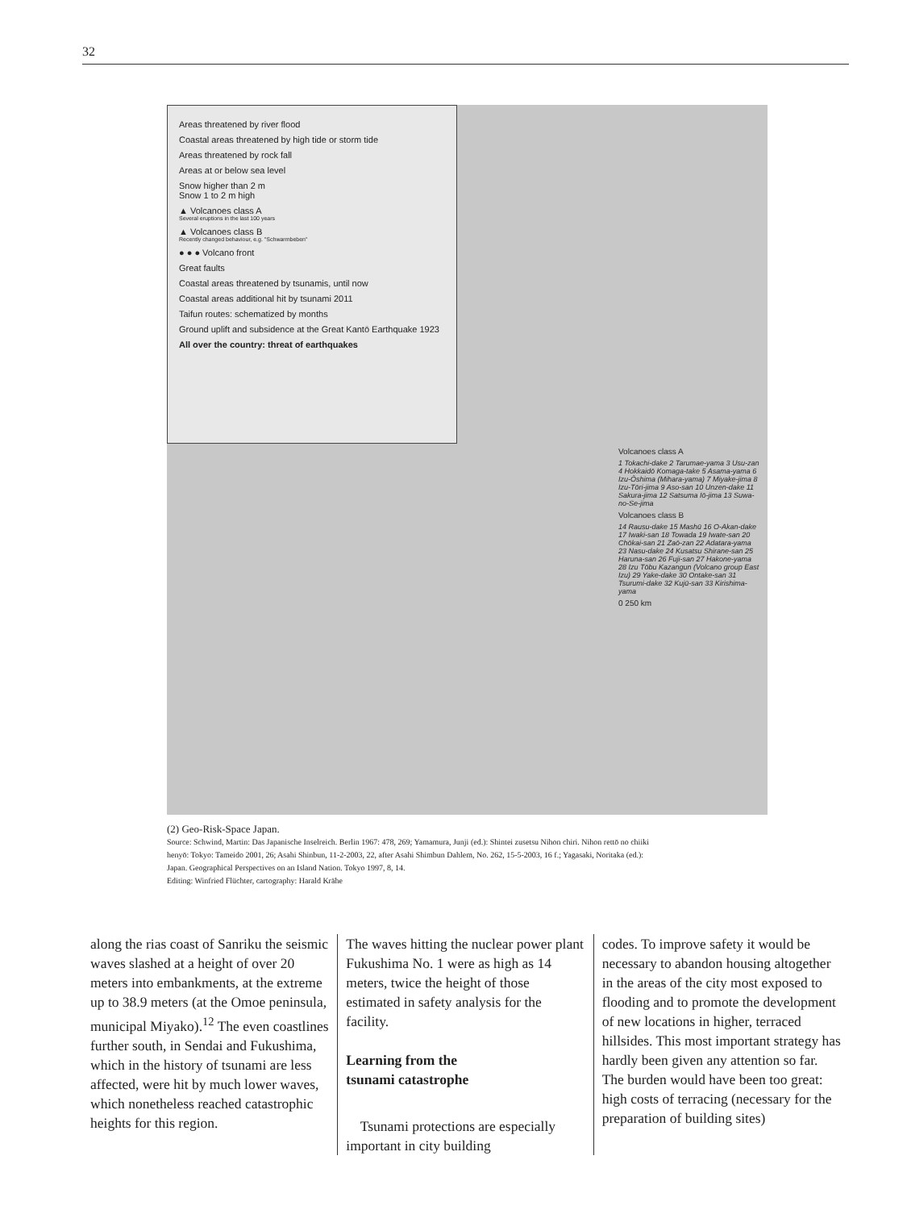32
Areas threatened by river flood
Coastal areas threatened by high tide or storm tide
Areas threatened by rock fall
Areas at or below sea level
Snow higher than 2 m
Snow 1 to 2 m high
▲ Volcanoes class A
Several eruptions in the last 100 years
▲ Volcanoes class B
Recently changed behaviour, e.g. "Schwarmbeben"
● ● ● Volcano front
Great faults
Coastal areas threatened by tsunamis, until now
Coastal areas additional hit by tsunami 2011
Taifun routes: schematized by months
Ground uplift and subsidence at the Great Kantō Earthquake 1923
All over the country: threat of earthquakes
Volcanoes class A
1 Tokachi-dake 2 Tarumae-yama 3 Usu-zan 4 Hokkaidō Komaga-take 5 Asama-yama 6 Izu-Ōshima (Mihara-yama) 7 Miyake-jima 8 Izu-Tōri-jima 9 Aso-san 10 Unzen-dake 11 Sakura-jima 12 Satsuma Iō-jima 13 Suwa-no-Se-jima
Volcanoes class B
14 Rausu-dake 15 Mashū 16 O-Akan-dake 17 Iwaki-san 18 Towada 19 Iwate-san 20 Chōkai-san 21 Zaō-zan 22 Adatara-yama 23 Nasu-dake 24 Kusatsu Shirane-san 25 Haruna-san 26 Fuji-san 27 Hakone-yama 28 Izu Tōbu Kazangun (Volcano group East Izu) 29 Yake-dake 30 Ontake-san 31 Tsurumi-dake 32 Kujū-san 33 Kirishima-yama
0 250 km
(2) Geo-Risk-Space Japan.
Source: Schwind, Martin: Das Japanische Inselreich. Berlin 1967: 478, 269; Yamamura, Junji (ed.): Shintei zusetsu Nihon chiri. Nihon rettō no chiiki henyō: Tokyo: Tameido 2001, 26; Asahi Shinbun, 11-2-2003, 22, after Asahi Shimbun Dahlem, No. 262, 15-5-2003, 16 f.; Yagasaki, Noritaka (ed.): Japan. Geographical Perspectives on an Island Nation. Tokyo 1997, 8, 14.
Editing: Winfried Flüchter, cartography: Harald Krähe
along the rias coast of Sanriku the seismic waves slashed at a height of over 20 meters into embankments, at the extreme up to 38.9 meters (at the Omoe peninsula, municipal Miyako).<sup>12</sup> The even coastlines further south, in Sendai and Fukushima, which in the history of tsunami are less affected, were hit by much lower waves, which nonetheless reached catastrophic heights for this region.
The waves hitting the nuclear power plant Fukushima No. 1 were as high as 14 meters, twice the height of those estimated in safety analysis for the facility.
Learning from the
tsunami catastrophe
Tsunami protections are especially important in city building
codes. To improve safety it would be necessary to abandon housing altogether in the areas of the city most exposed to flooding and to promote the development of new locations in higher, terraced hillsides. This most important strategy has hardly been given any attention so far. The burden would have been too great: high costs of terracing (necessary for the preparation of building sites)